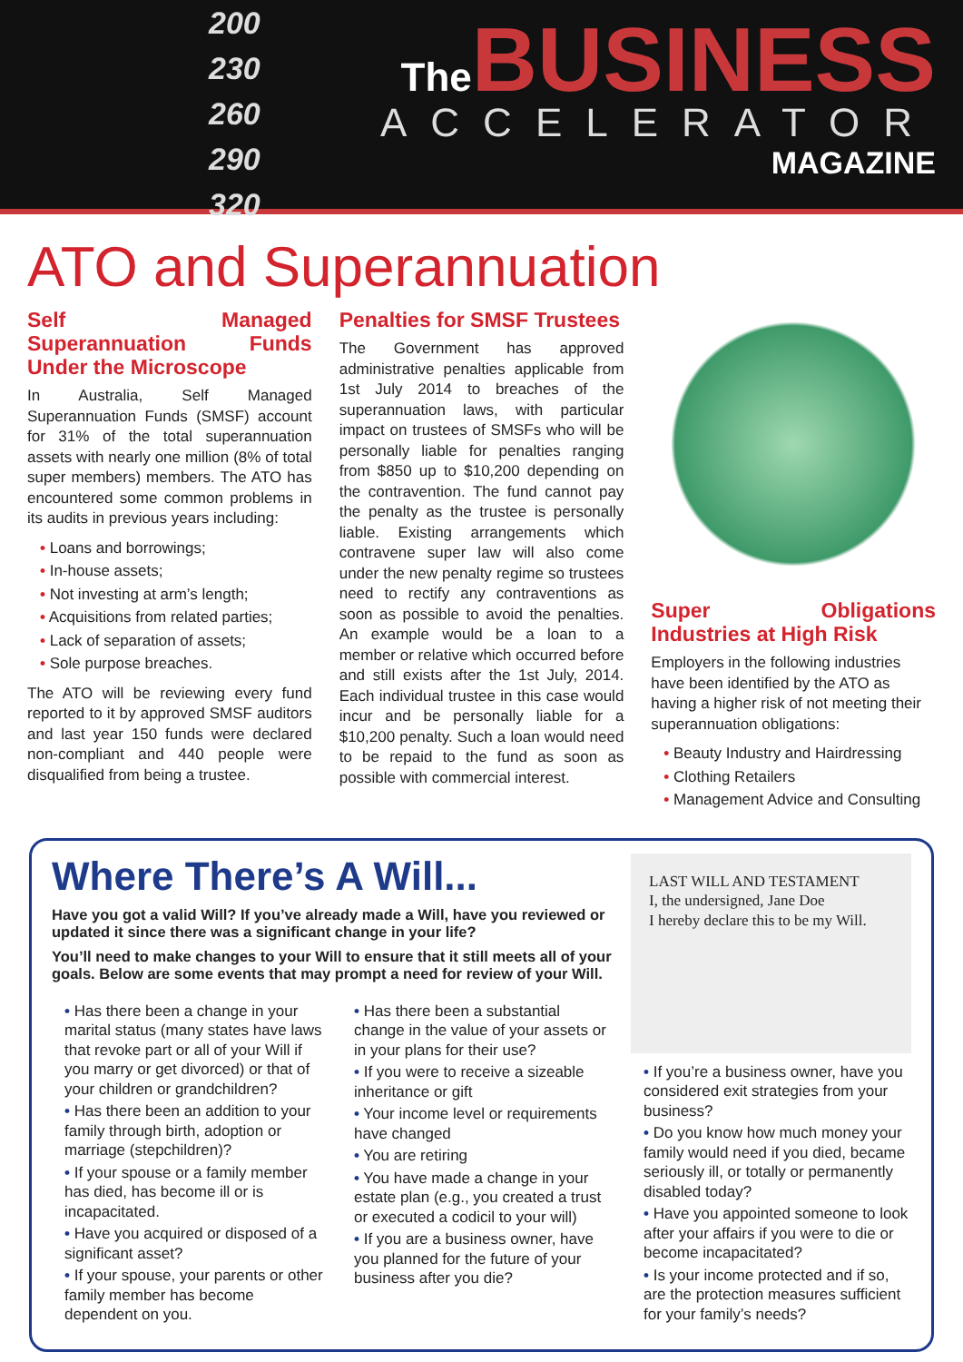200
230
260
290
320
The BUSINESS
ACCELERATOR
MAGAZINE
ATO and Superannuation
Self Managed Superannuation Funds Under the Microscope
In Australia, Self Managed Superannuation Funds (SMSF) account for 31% of the total superannuation assets with nearly one million (8% of total super members) members. The ATO has encountered some common problems in its audits in previous years including:
• Loans and borrowings;
• In-house assets;
• Not investing at arm’s length;
• Acquisitions from related parties;
• Lack of separation of assets;
• Sole purpose breaches.
The ATO will be reviewing every fund reported to it by approved SMSF auditors and last year 150 funds were declared non-compliant and 440 people were disqualified from being a trustee.
Penalties for SMSF Trustees
The Government has approved administrative penalties applicable from 1st July 2014 to breaches of the superannuation laws, with particular impact on trustees of SMSFs who will be personally liable for penalties ranging from $850 up to $10,200 depending on the contravention. The fund cannot pay the penalty as the trustee is personally liable. Existing arrangements which contravene super law will also come under the new penalty regime so trustees need to rectify any contraventions as soon as possible to avoid the penalties. An example would be a loan to a member or relative which occurred before and still exists after the 1st July, 2014. Each individual trustee in this case would incur and be personally liable for a $10,200 penalty. Such a loan would need to be repaid to the fund as soon as possible with commercial interest.
Super Obligations Industries at High Risk
Employers in the following industries have been identified by the ATO as having a higher risk of not meeting their superannuation obligations:
• Beauty Industry and Hairdressing
• Clothing Retailers
• Management Advice and Consulting
Where There’s A Will...
Have you got a valid Will? If you’ve already made a Will, have you reviewed or updated it since there was a significant change in your life?
You’ll need to make changes to your Will to ensure that it still meets all of your goals. Below are some events that may prompt a need for review of your Will.
• Has there been a change in your marital status (many states have laws that revoke part or all of your Will if you marry or get divorced) or that of your children or grandchildren?
• Has there been an addition to your family through birth, adoption or marriage (stepchildren)?
• If your spouse or a family member has died, has become ill or is incapacitated.
• Have you acquired or disposed of a significant asset?
• If your spouse, your parents or other family member has become dependent on you.
• Has there been a substantial change in the value of your assets or in your plans for their use?
• If you were to receive a sizeable inheritance or gift
• Your income level or requirements have changed
• You are retiring
• You have made a change in your estate plan (e.g., you created a trust or executed a codicil to your will)
• If you are a business owner, have you planned for the future of your business after you die?
LAST WILL AND TESTAMENT
I, the undersigned, Jane Doe
I hereby declare this to be my Will.
• If you’re a business owner, have you considered exit strategies from your business?
• Do you know how much money your family would need if you died, became seriously ill, or totally or permanently disabled today?
• Have you appointed someone to look after your affairs if you were to die or become incapacitated?
• Is your income protected and if so, are the protection measures sufficient for your family’s needs?